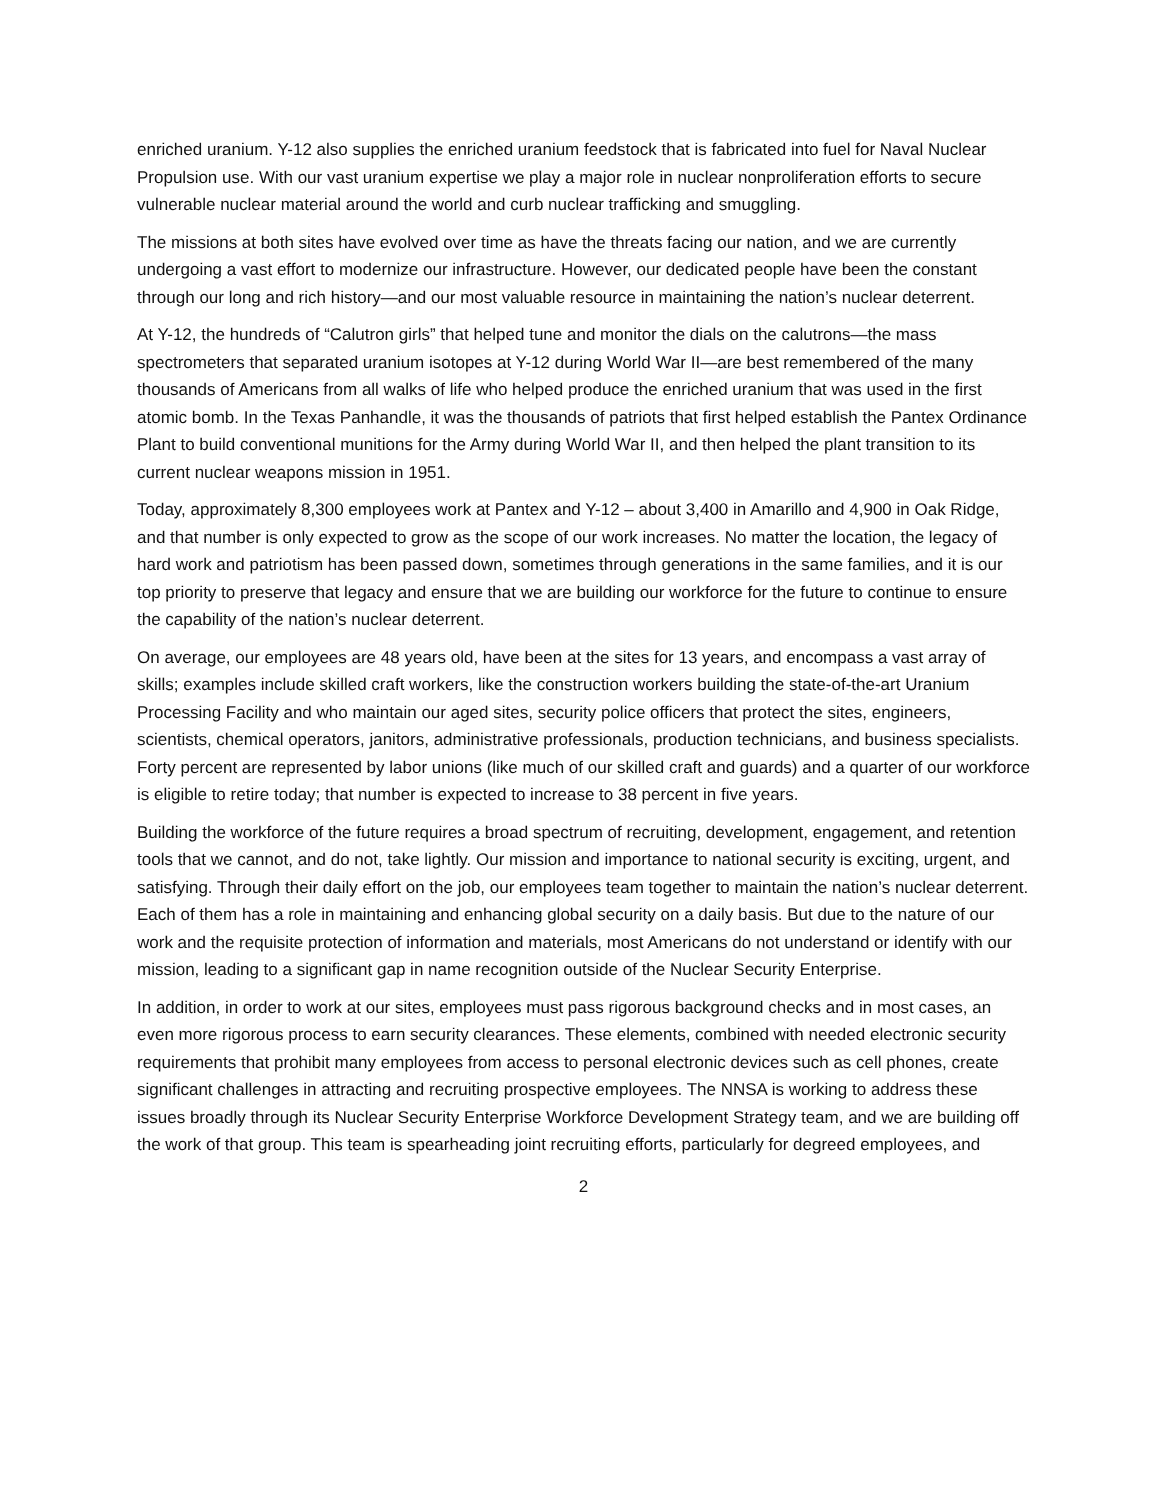enriched uranium. Y-12 also supplies the enriched uranium feedstock that is fabricated into fuel for Naval Nuclear Propulsion use. With our vast uranium expertise we play a major role in nuclear nonproliferation efforts to secure vulnerable nuclear material around the world and curb nuclear trafficking and smuggling.
The missions at both sites have evolved over time as have the threats facing our nation, and we are currently undergoing a vast effort to modernize our infrastructure. However, our dedicated people have been the constant through our long and rich history—and our most valuable resource in maintaining the nation’s nuclear deterrent.
At Y-12, the hundreds of “Calutron girls” that helped tune and monitor the dials on the calutrons—the mass spectrometers that separated uranium isotopes at Y-12 during World War II—are best remembered of the many thousands of Americans from all walks of life who helped produce the enriched uranium that was used in the first atomic bomb. In the Texas Panhandle, it was the thousands of patriots that first helped establish the Pantex Ordinance Plant to build conventional munitions for the Army during World War II, and then helped the plant transition to its current nuclear weapons mission in 1951.
Today, approximately 8,300 employees work at Pantex and Y-12 – about 3,400 in Amarillo and 4,900 in Oak Ridge, and that number is only expected to grow as the scope of our work increases. No matter the location, the legacy of hard work and patriotism has been passed down, sometimes through generations in the same families, and it is our top priority to preserve that legacy and ensure that we are building our workforce for the future to continue to ensure the capability of the nation’s nuclear deterrent.
On average, our employees are 48 years old, have been at the sites for 13 years, and encompass a vast array of skills; examples include skilled craft workers, like the construction workers building the state-of-the-art Uranium Processing Facility and who maintain our aged sites, security police officers that protect the sites, engineers, scientists, chemical operators, janitors, administrative professionals, production technicians, and business specialists. Forty percent are represented by labor unions (like much of our skilled craft and guards) and a quarter of our workforce is eligible to retire today; that number is expected to increase to 38 percent in five years.
Building the workforce of the future requires a broad spectrum of recruiting, development, engagement, and retention tools that we cannot, and do not, take lightly. Our mission and importance to national security is exciting, urgent, and satisfying. Through their daily effort on the job, our employees team together to maintain the nation’s nuclear deterrent. Each of them has a role in maintaining and enhancing global security on a daily basis. But due to the nature of our work and the requisite protection of information and materials, most Americans do not understand or identify with our mission, leading to a significant gap in name recognition outside of the Nuclear Security Enterprise.
In addition, in order to work at our sites, employees must pass rigorous background checks and in most cases, an even more rigorous process to earn security clearances. These elements, combined with needed electronic security requirements that prohibit many employees from access to personal electronic devices such as cell phones, create significant challenges in attracting and recruiting prospective employees. The NNSA is working to address these issues broadly through its Nuclear Security Enterprise Workforce Development Strategy team, and we are building off the work of that group. This team is spearheading joint recruiting efforts, particularly for degreed employees, and
2